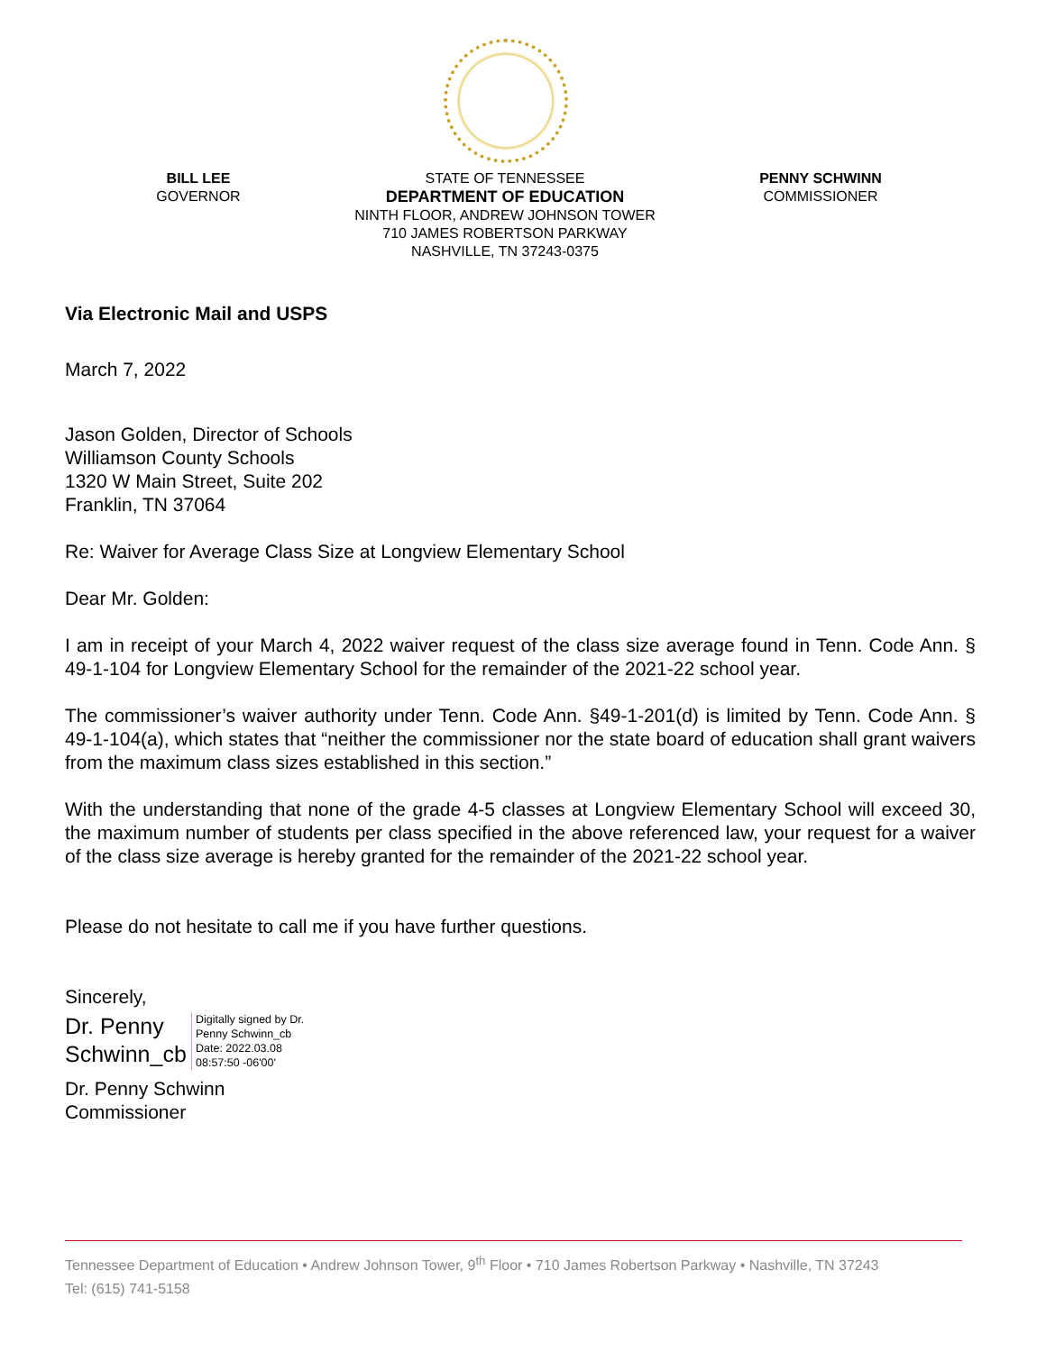BILL LEE
GOVERNOR
STATE OF TENNESSEE
DEPARTMENT OF EDUCATION
NINTH FLOOR, ANDREW JOHNSON TOWER
710 JAMES ROBERTSON PARKWAY
NASHVILLE, TN 37243-0375
PENNY SCHWINN
COMMISSIONER
Via Electronic Mail and USPS
March 7, 2022
Jason Golden, Director of Schools
Williamson County Schools
1320 W Main Street, Suite 202
Franklin, TN 37064
Re: Waiver for Average Class Size at Longview Elementary School
Dear Mr. Golden:
I am in receipt of your March 4, 2022 waiver request of the class size average found in Tenn. Code Ann. § 49-1-104 for Longview Elementary School for the remainder of the 2021-22 school year.
The commissioner’s waiver authority under Tenn. Code Ann. §49-1-201(d) is limited by Tenn. Code Ann. § 49-1-104(a), which states that “neither the commissioner nor the state board of education shall grant waivers from the maximum class sizes established in this section.”
With the understanding that none of the grade 4-5 classes at Longview Elementary School will exceed 30, the maximum number of students per class specified in the above referenced law, your request for a waiver of the class size average is hereby granted for the remainder of the 2021-22 school year.
Please do not hesitate to call me if you have further questions.
Sincerely,
Dr. Penny Schwinn_cb
Digitally signed by Dr.
Penny Schwinn_cb
Date: 2022.03.08
08:57:50 -06'00'
Dr. Penny Schwinn
Commissioner
Tennessee Department of Education • Andrew Johnson Tower, 9<sup>th</sup> Floor • 710 James Robertson Parkway • Nashville, TN 37243
Tel: (615) 741-5158